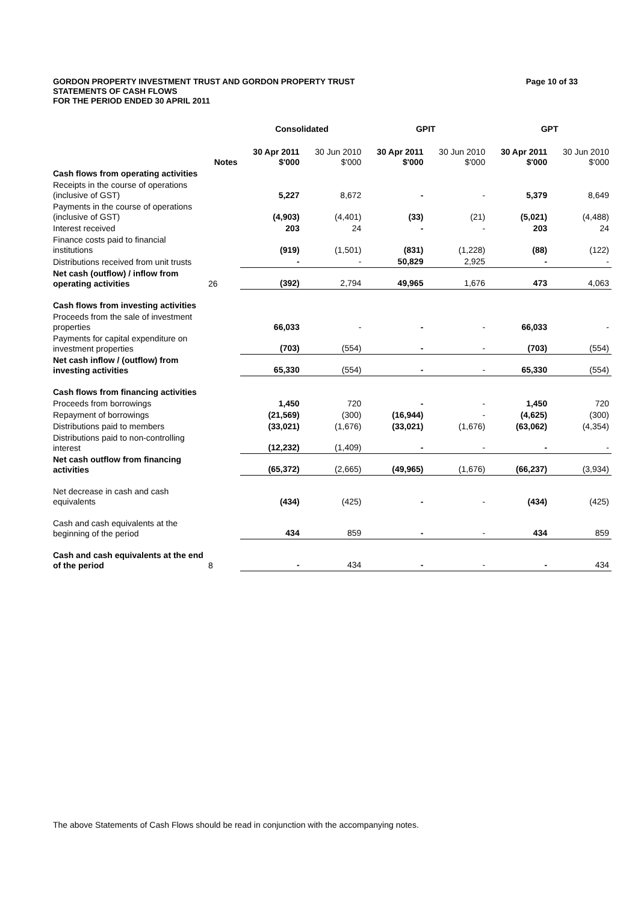Page 10 of 33 GORDON PROPERTY INVESTMENT TRUST AND GORDON PROPERTY TRUST
STATEMENTS OF CASH FLOWS
FOR THE PERIOD ENDED 30 APRIL 2011
| | | Consolidated | | GPIT | | GPT | |
| --- | --- | --- | --- | --- | --- | --- | --- |
| | Notes | 30 Apr 2011 $'000 | 30 Jun 2010 $'000 | 30 Apr 2011 $'000 | 30 Jun 2010 $'000 | 30 Apr 2011 $'000 | 30 Jun 2010 $'000 |
| Cash flows from operating activities | | | | | | | |
| Receipts in the course of operations (inclusive of GST) | | 5,227 | 8,672 | - | - | 5,379 | 8,649 |
| Payments in the course of operations (inclusive of GST) | | (4,903) | (4,401) | (33) | (21) | (5,021) | (4,488) |
| Interest received | | 203 | 24 | - | - | 203 | 24 |
| Finance costs paid to financial institutions | | (919) | (1,501) | (831) | (1,228) | (88) | (122) |
| Distributions received from unit trusts | | - | - | 50,829 | 2,925 | - | - |
| Net cash (outflow) / inflow from operating activities | 26 | (392) | 2,794 | 49,965 | 1,676 | 473 | 4,063 |
| Cash flows from investing activities | | | | | | | |
| Proceeds from the sale of investment properties | | 66,033 | - | - | - | 66,033 | - |
| Payments for capital expenditure on investment properties | | (703) | (554) | - | - | (703) | (554) |
| Net cash inflow / (outflow) from investing activities | | 65,330 | (554) | - | - | 65,330 | (554) |
| Cash flows from financing activities | | | | | | | |
| Proceeds from borrowings | | 1,450 | 720 | - | - | 1,450 | 720 |
| Repayment of borrowings | | (21,569) | (300) | (16,944) | - | (4,625) | (300) |
| Distributions paid to members | | (33,021) | (1,676) | (33,021) | (1,676) | (63,062) | (4,354) |
| Distributions paid to non-controlling interest | | (12,232) | (1,409) | - | - | - | - |
| Net cash outflow from financing activities | | (65,372) | (2,665) | (49,965) | (1,676) | (66,237) | (3,934) |
| Net decrease in cash and cash equivalents | | (434) | (425) | - | - | (434) | (425) |
| Cash and cash equivalents at the beginning of the period | | 434 | 859 | - | - | 434 | 859 |
| Cash and cash equivalents at the end of the period | 8 | - | 434 | - | - | - | 434 |
The above Statements of Cash Flows should be read in conjunction with the accompanying notes.